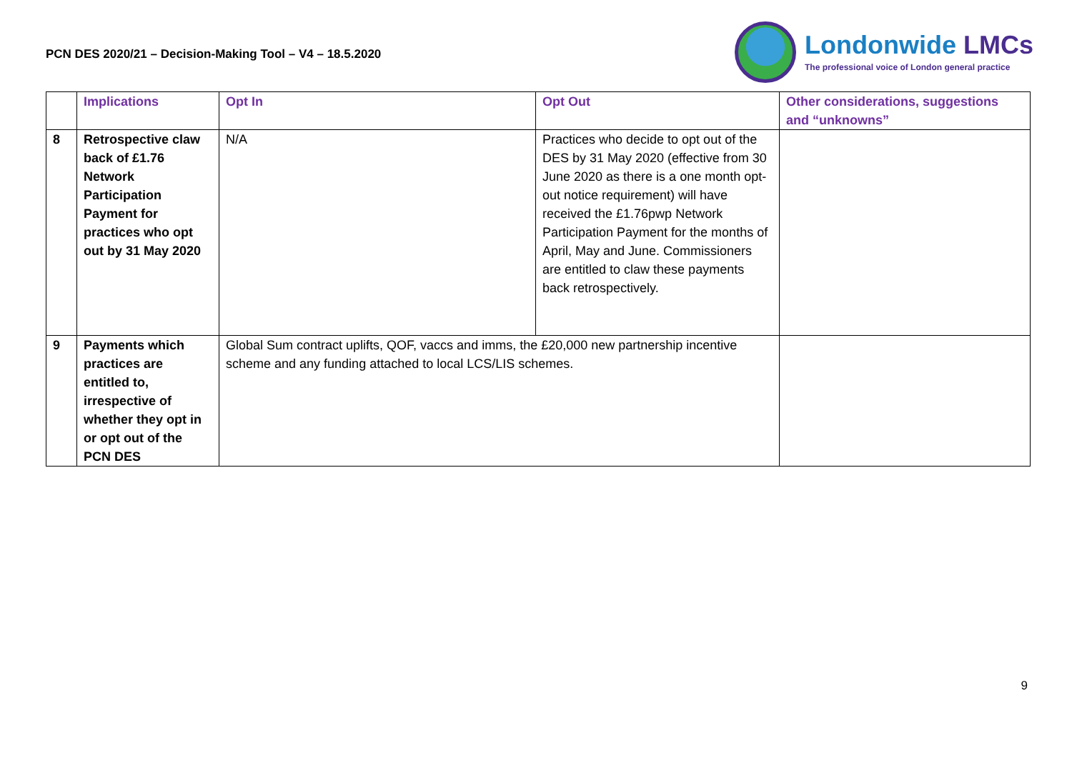PCN DES 2020/21 – Decision-Making Tool – V4 – 18.5.2020
Londonwide LMCs
The professional voice of London general practice
| | Implications | Opt In | Opt Out | Other considerations, suggestions and “unknowns” |
| --- | --- | --- | --- | --- |
| 8 | Retrospective claw back of £1.76 Network Participation Payment for practices who opt out by 31 May 2020 | N/A | Practices who decide to opt out of the DES by 31 May 2020 (effective from 30 June 2020 as there is a one month opt-out notice requirement) will have received the £1.76pwp Network Participation Payment for the months of April, May and June. Commissioners are entitled to claw these payments back retrospectively. | |
| 9 | Payments which practices are entitled to, irrespective of whether they opt in or opt out of the PCN DES | Global Sum contract uplifts, QOF, vaccs and imms, the £20,000 new partnership incentive scheme and any funding attached to local LCS/LIS schemes. | | |
9